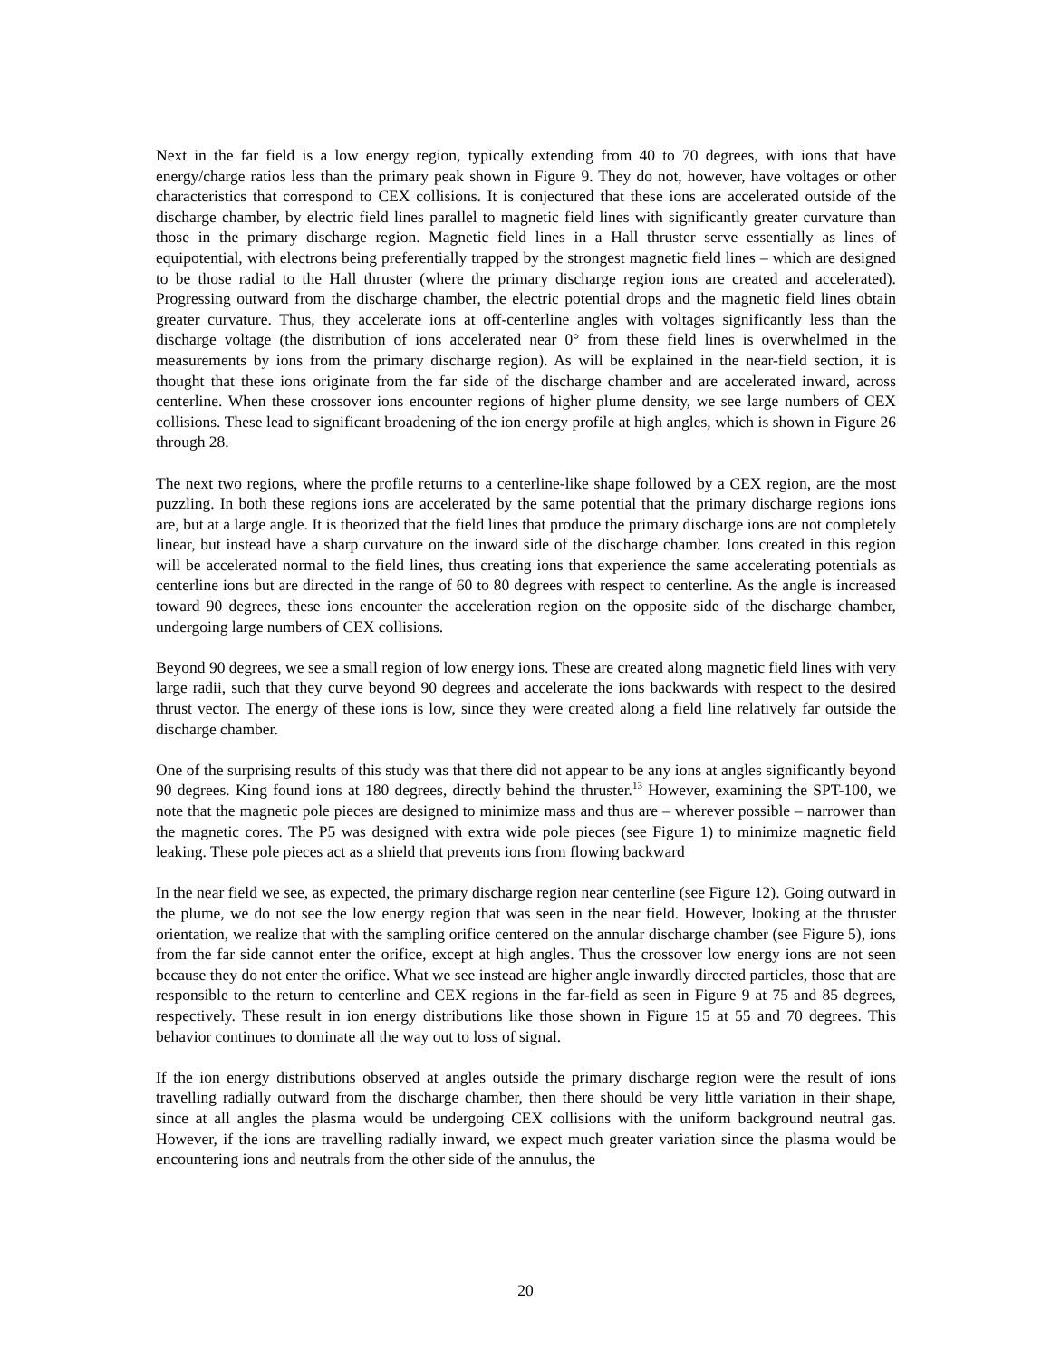Next in the far field is a low energy region, typically extending from 40 to 70 degrees, with ions that have energy/charge ratios less than the primary peak shown in Figure 9. They do not, however, have voltages or other characteristics that correspond to CEX collisions. It is conjectured that these ions are accelerated outside of the discharge chamber, by electric field lines parallel to magnetic field lines with significantly greater curvature than those in the primary discharge region. Magnetic field lines in a Hall thruster serve essentially as lines of equipotential, with electrons being preferentially trapped by the strongest magnetic field lines – which are designed to be those radial to the Hall thruster (where the primary discharge region ions are created and accelerated). Progressing outward from the discharge chamber, the electric potential drops and the magnetic field lines obtain greater curvature. Thus, they accelerate ions at off-centerline angles with voltages significantly less than the discharge voltage (the distribution of ions accelerated near 0° from these field lines is overwhelmed in the measurements by ions from the primary discharge region). As will be explained in the near-field section, it is thought that these ions originate from the far side of the discharge chamber and are accelerated inward, across centerline. When these crossover ions encounter regions of higher plume density, we see large numbers of CEX collisions. These lead to significant broadening of the ion energy profile at high angles, which is shown in Figure 26 through 28.
The next two regions, where the profile returns to a centerline-like shape followed by a CEX region, are the most puzzling. In both these regions ions are accelerated by the same potential that the primary discharge regions ions are, but at a large angle. It is theorized that the field lines that produce the primary discharge ions are not completely linear, but instead have a sharp curvature on the inward side of the discharge chamber. Ions created in this region will be accelerated normal to the field lines, thus creating ions that experience the same accelerating potentials as centerline ions but are directed in the range of 60 to 80 degrees with respect to centerline. As the angle is increased toward 90 degrees, these ions encounter the acceleration region on the opposite side of the discharge chamber, undergoing large numbers of CEX collisions.
Beyond 90 degrees, we see a small region of low energy ions. These are created along magnetic field lines with very large radii, such that they curve beyond 90 degrees and accelerate the ions backwards with respect to the desired thrust vector. The energy of these ions is low, since they were created along a field line relatively far outside the discharge chamber.
One of the surprising results of this study was that there did not appear to be any ions at angles significantly beyond 90 degrees. King found ions at 180 degrees, directly behind the thruster.<sup>13</sup> However, examining the SPT-100, we note that the magnetic pole pieces are designed to minimize mass and thus are – wherever possible – narrower than the magnetic cores. The P5 was designed with extra wide pole pieces (see Figure 1) to minimize magnetic field leaking. These pole pieces act as a shield that prevents ions from flowing backward
In the near field we see, as expected, the primary discharge region near centerline (see Figure 12). Going outward in the plume, we do not see the low energy region that was seen in the near field. However, looking at the thruster orientation, we realize that with the sampling orifice centered on the annular discharge chamber (see Figure 5), ions from the far side cannot enter the orifice, except at high angles. Thus the crossover low energy ions are not seen because they do not enter the orifice. What we see instead are higher angle inwardly directed particles, those that are responsible to the return to centerline and CEX regions in the far-field as seen in Figure 9 at 75 and 85 degrees, respectively. These result in ion energy distributions like those shown in Figure 15 at 55 and 70 degrees. This behavior continues to dominate all the way out to loss of signal.
If the ion energy distributions observed at angles outside the primary discharge region were the result of ions travelling radially outward from the discharge chamber, then there should be very little variation in their shape, since at all angles the plasma would be undergoing CEX collisions with the uniform background neutral gas. However, if the ions are travelling radially inward, we expect much greater variation since the plasma would be encountering ions and neutrals from the other side of the annulus, the
20